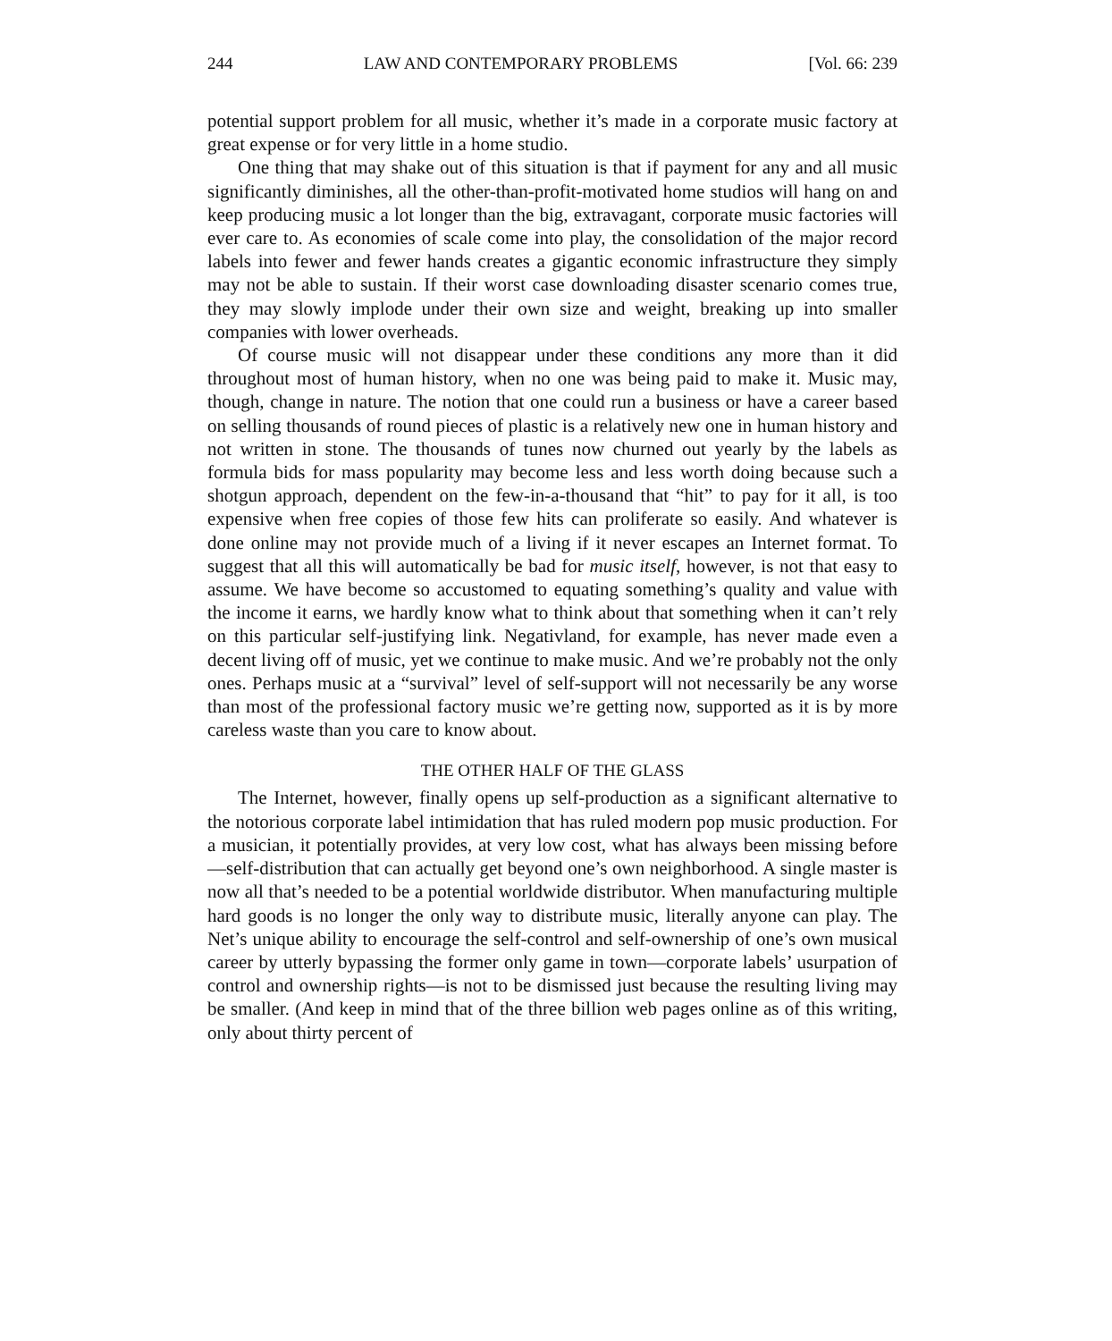244 LAW AND CONTEMPORARY PROBLEMS [Vol. 66: 239
potential support problem for all music, whether it’s made in a corporate music factory at great expense or for very little in a home studio.
One thing that may shake out of this situation is that if payment for any and all music significantly diminishes, all the other-than-profit-motivated home studios will hang on and keep producing music a lot longer than the big, extravagant, corporate music factories will ever care to. As economies of scale come into play, the consolidation of the major record labels into fewer and fewer hands creates a gigantic economic infrastructure they simply may not be able to sustain. If their worst case downloading disaster scenario comes true, they may slowly implode under their own size and weight, breaking up into smaller companies with lower overheads.
Of course music will not disappear under these conditions any more than it did throughout most of human history, when no one was being paid to make it. Music may, though, change in nature. The notion that one could run a business or have a career based on selling thousands of round pieces of plastic is a relatively new one in human history and not written in stone. The thousands of tunes now churned out yearly by the labels as formula bids for mass popularity may become less and less worth doing because such a shotgun approach, dependent on the few-in-a-thousand that “hit” to pay for it all, is too expensive when free copies of those few hits can proliferate so easily. And whatever is done online may not provide much of a living if it never escapes an Internet format. To suggest that all this will automatically be bad for music itself, however, is not that easy to assume. We have become so accustomed to equating something’s quality and value with the income it earns, we hardly know what to think about that something when it can’t rely on this particular self-justifying link. Negativland, for example, has never made even a decent living off of music, yet we continue to make music. And we’re probably not the only ones. Perhaps music at a “survival” level of self-support will not necessarily be any worse than most of the professional factory music we’re getting now, supported as it is by more careless waste than you care to know about.
THE OTHER HALF OF THE GLASS
The Internet, however, finally opens up self-production as a significant alternative to the notorious corporate label intimidation that has ruled modern pop music production. For a musician, it potentially provides, at very low cost, what has always been missing before—self-distribution that can actually get beyond one’s own neighborhood. A single master is now all that’s needed to be a potential worldwide distributor. When manufacturing multiple hard goods is no longer the only way to distribute music, literally anyone can play. The Net’s unique ability to encourage the self-control and self-ownership of one’s own musical career by utterly bypassing the former only game in town—corporate labels’ usurpation of control and ownership rights—is not to be dismissed just because the resulting living may be smaller. (And keep in mind that of the three billion web pages online as of this writing, only about thirty percent of